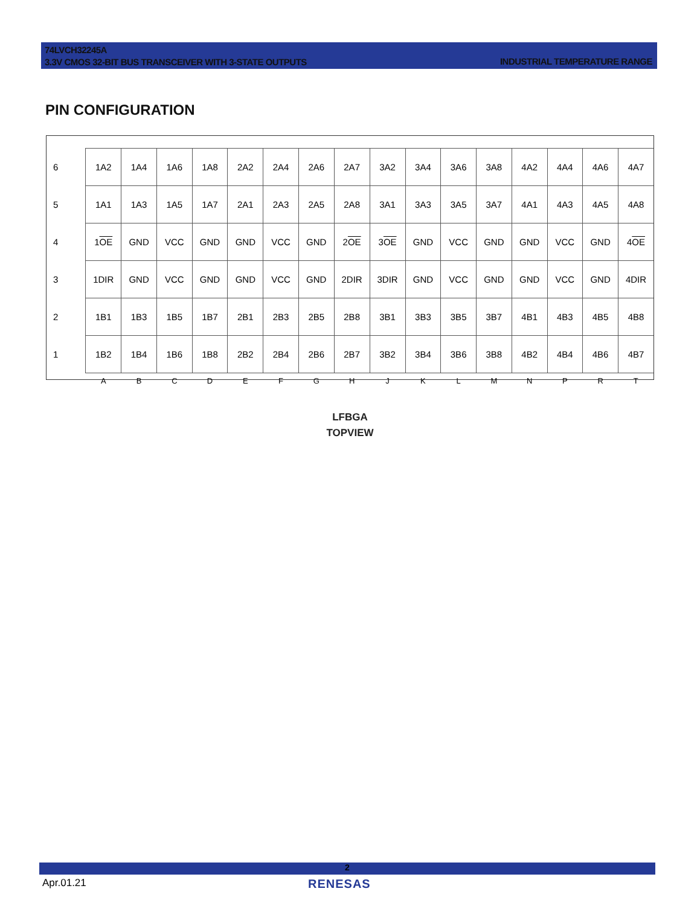74LVCH32245A
3.3V CMOS 32-BIT BUS TRANSCEIVER WITH 3-STATE OUTPUTS
INDUSTRIAL TEMPERATURE RANGE
PIN CONFIGURATION
| 6 | 1A2 | 1A4 | 1A6 | 1A8 | 2A2 | 2A4 | 2A6 | 2A7 | 3A2 | 3A4 | 3A6 | 3A8 | 4A2 | 4A4 | 4A6 | 4A7 |
| 5 | 1A1 | 1A3 | 1A5 | 1A7 | 2A1 | 2A3 | 2A5 | 2A8 | 3A1 | 3A3 | 3A5 | 3A7 | 4A1 | 4A3 | 4A5 | 4A8 |
| 4 | 1 OE | GND | VCC | GND | GND | VCC | GND | 2 OE | 3 OE | GND | VCC | GND | GND | VCC | GND | 4 OE |
| 3 | 1DIR | GND | VCC | GND | GND | VCC | GND | 2DIR | 3DIR | GND | VCC | GND | GND | VCC | GND | 4DIR |
| 2 | 1B1 | 1B3 | 1B5 | 1B7 | 2B1 | 2B3 | 2B5 | 2B8 | 3B1 | 3B3 | 3B5 | 3B7 | 4B1 | 4B3 | 4B5 | 4B8 |
| 1 | 1B2 | 1B4 | 1B6 | 1B8 | 2B2 | 2B4 | 2B6 | 2B7 | 3B2 | 3B4 | 3B6 | 3B8 | 4B2 | 4B4 | 4B6 | 4B7 |
| | A | B | C | D | E | F | G | H | J | K | L | M | N | P | R | T |
LFBGA
TOPVIEW
2
Apr.01.21 RENESAS